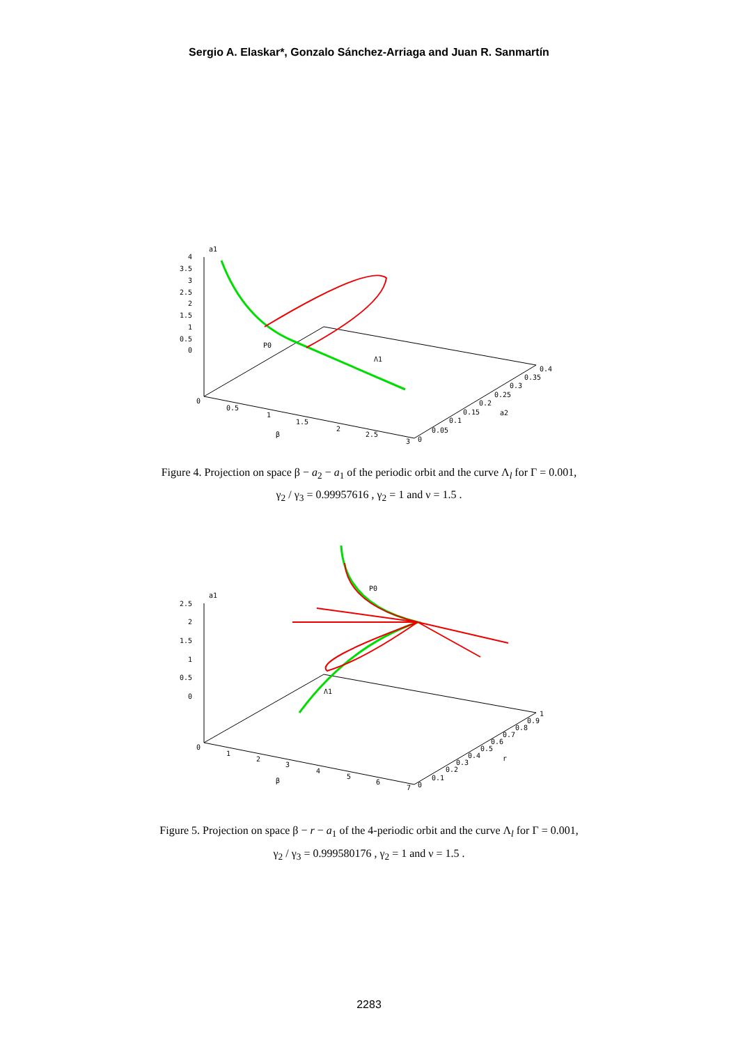Sergio A. Elaskar*, Gonzalo Sánchez-Arriaga and Juan R. Sanmartín
a1
4
3.5
3
2.5
2
1.5
1
0.5
0
0
0.5
1
1.5
2
2.5
3
β
P0
Λ1
0
0.05
0.1
0.15
0.2
0.25
0.3
0.35
0.4
a2
Figure 4. Projection on space β − a<sub>2</sub> − a<sub>1</sub> of the periodic orbit and the curve Λ<sub>l</sub> for Γ = 0.001,
γ<sub>2</sub> / γ<sub>3</sub> = 0.99957616 , γ<sub>2</sub> = 1 and ν = 1.5 .
a1
2.5
2
1.5
1
0.5
0
0
1
2
3
4
5
6
7
β
P0
Λ1
0
0.1
0.2
0.3
0.4
0.5
0.6
0.7
0.8
0.9
1
r
Figure 5. Projection on space β − r − a<sub>1</sub> of the 4-periodic orbit and the curve Λ<sub>l</sub> for Γ = 0.001,
γ<sub>2</sub> / γ<sub>3</sub> = 0.999580176 , γ<sub>2</sub> = 1 and ν = 1.5 .
2283